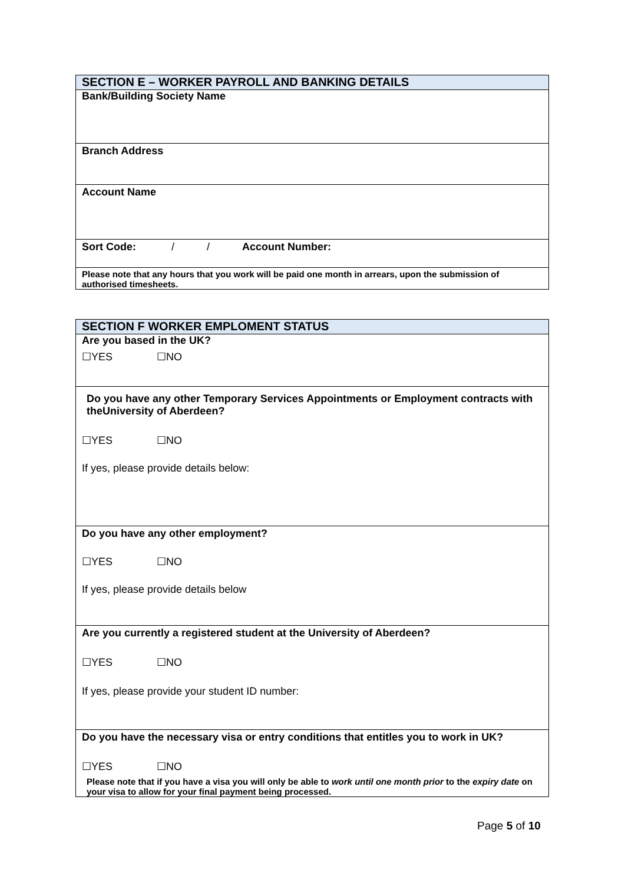| SECTION E – WORKER PAYROLL AND BANKING DETAILS |
| --- |
| Bank/Building Society Name |
| Branch Address |
| Account Name |
| Sort Code: / / Account Number: |
| Please note that any hours that you work will be paid one month in arrears, upon the submission of authorised timesheets. |
| SECTION F WORKER EMPLOMENT STATUS |
| --- |
| Are you based in the UK? ☐YES ☐NO |
| Do you have any other Temporary Services Appointments or Employment contracts with theUniversity of Aberdeen? ☐YES ☐NO If yes, please provide details below: |
| Do you have any other employment? ☐YES ☐NO If yes, please provide details below |
| Are you currently a registered student at the University of Aberdeen? ☐YES ☐NO If yes, please provide your student ID number: |
| Do you have the necessary visa or entry conditions that entitles you to work in UK? ☐YES ☐NO Please note that if you have a visa you will only be able to work until one month prior to the expiry date on your visa to allow for your final payment being processed. |
Page 5 of 10